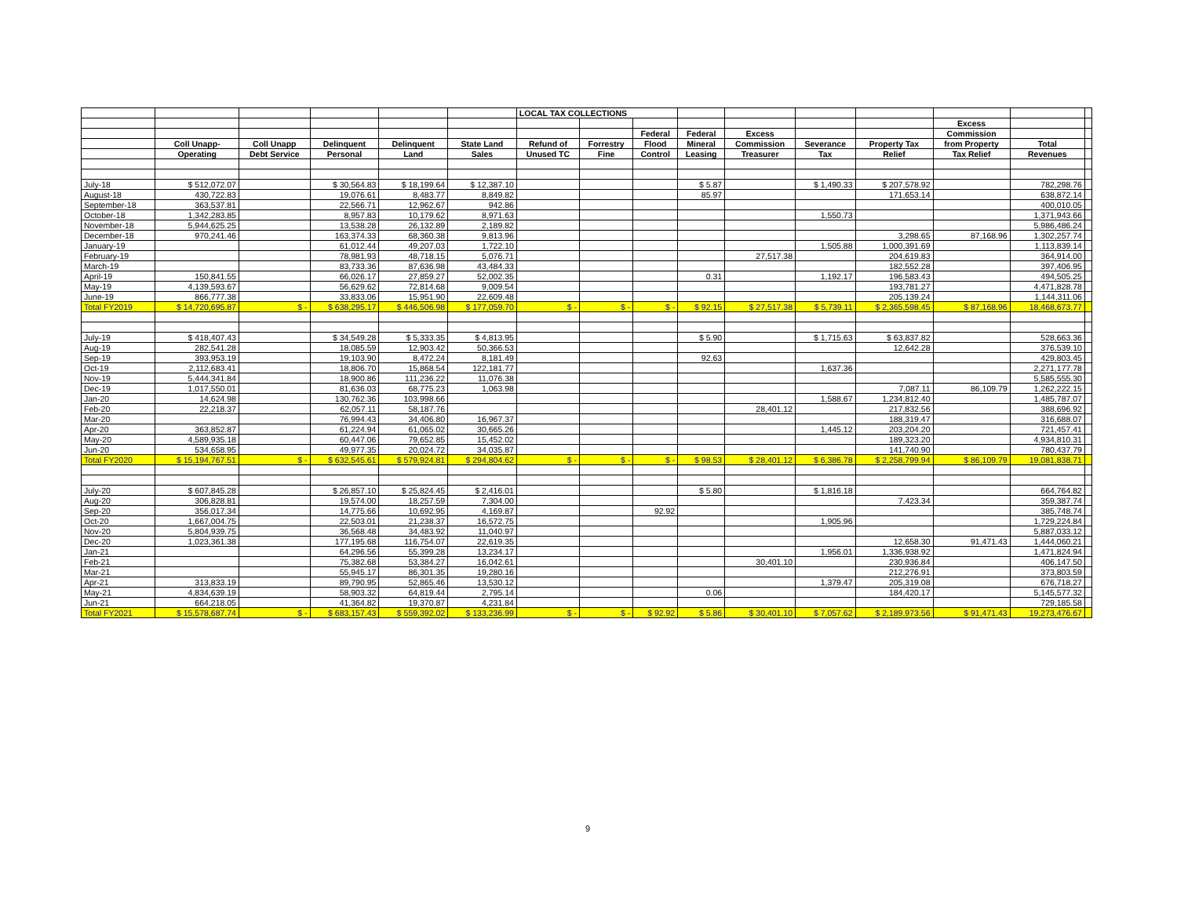| | | | | | | LOCAL TAX COLLECTIONS | | | | | | | | | |
| --- | --- | --- | --- | --- | --- | --- | --- | --- | --- | --- | --- | --- | --- | --- | --- |
| | | | | | | | | | | | | | Excess | | |
| | | | | | | | | Federal | Federal | Excess | | | Commission | | |
| | Coll Unapp- | Coll Unapp | Delinquent | Delinquent | State Land | Refund of | Forrestry | Flood | Mineral | Commission | Severance | Property Tax | from Property | Total | |
| | Operating | Debt Service | Personal | Land | Sales | Unused TC | Fine | Control | Leasing | Treasurer | Tax | Relief | Tax Relief | Revenues | |
| July-18 | $ 512,072.07 | | $ 30,564.83 | $ 18,199.64 | $ 12,387.10 | | | | $ 5.87 | | $ 1,490.33 | $ 207,578.92 | | 782,298.76 | |
| August-18 | 430,722.83 | | 19,076.61 | 8,483.77 | 8,849.82 | | | | 85.97 | | | 171,653.14 | | 638,872.14 | |
| September-18 | 363,537.81 | | 22,566.71 | 12,962.67 | 942.86 | | | | | | | | | 400,010.05 | |
| October-18 | 1,342,283.85 | | 8,957.83 | 10,179.62 | 8,971.63 | | | | | | 1,550.73 | | | 1,371,943.66 | |
| November-18 | 5,944,625.25 | | 13,538.28 | 26,132.89 | 2,189.82 | | | | | | | | | 5,986,486.24 | |
| December-18 | 970,241.46 | | 163,374.33 | 68,360.38 | 9,813.96 | | | | | | | 3,298.65 | 87,168.96 | 1,302,257.74 | |
| January-19 | | | 61,012.44 | 49,207.03 | 1,722.10 | | | | | | 1,505.88 | 1,000,391.69 | | 1,113,839.14 | |
| February-19 | | | 78,981.93 | 48,718.15 | 5,076.71 | | | | | 27,517.38 | | 204,619.83 | | 364,914.00 | |
| March-19 | | | 83,733.36 | 87,636.98 | 43,484.33 | | | | | | | 182,552.28 | | 397,406.95 | |
| April-19 | 150,841.55 | | 66,026.17 | 27,859.27 | 52,002.35 | | | | 0.31 | | 1,192.17 | 196,583.43 | | 494,505.25 | |
| May-19 | 4,139,593.67 | | 56,629.62 | 72,814.68 | 9,009.54 | | | | | | | 193,781.27 | | 4,471,828.78 | |
| June-19 | 866,777.38 | | 33,833.06 | 15,951.90 | 22,609.48 | | | | | | | 205,139.24 | | 1,144,311.06 | |
| Total FY2019 | $ 14,720,695.87 | $ - | $ 638,295.17 | $ 446,506.98 | $ 177,059.70 | $ - | $ - | $ - | $ 92.15 | $ 27,517.38 | $ 5,739.11 | $ 2,365,598.45 | $ 87,168.96 | 18,468,673.77 | |
| July-19 | $ 418,407.43 | | $ 34,549.28 | $ 5,333.35 | $ 4,813.95 | | | | $ 5.90 | | $ 1,715.63 | $ 63,837.82 | | 528,663.36 | |
| Aug-19 | 282,541.28 | | 18,085.59 | 12,903.42 | 50,366.53 | | | | | | | 12,642.28 | | 376,539.10 | |
| Sep-19 | 393,953.19 | | 19,103.90 | 8,472.24 | 8,181.49 | | | | 92.63 | | | | | 429,803.45 | |
| Oct-19 | 2,112,683.41 | | 18,806.70 | 15,868.54 | 122,181.77 | | | | | | 1,637.36 | | | 2,271,177.78 | |
| Nov-19 | 5,444,341.84 | | 18,900.86 | 111,236.22 | 11,076.38 | | | | | | | | | 5,585,555.30 | |
| Dec-19 | 1,017,550.01 | | 81,636.03 | 68,775.23 | 1,063.98 | | | | | | | 7,087.11 | 86,109.79 | 1,262,222.15 | |
| Jan-20 | 14,624.98 | | 130,762.36 | 103,998.66 | | | | | | | 1,588.67 | 1,234,812.40 | | 1,485,787.07 | |
| Feb-20 | 22,218.37 | | 62,057.11 | 58,187.76 | | | | | | 28,401.12 | | 217,832.56 | | 388,696.92 | |
| Mar-20 | | | 76,994.43 | 34,406.80 | 16,967.37 | | | | | | | 188,319.47 | | 316,688.07 | |
| Apr-20 | 363,852.87 | | 61,224.94 | 61,065.02 | 30,665.26 | | | | | | 1,445.12 | 203,204.20 | | 721,457.41 | |
| May-20 | 4,589,935.18 | | 60,447.06 | 79,652.85 | 15,452.02 | | | | | | | 189,323.20 | | 4,934,810.31 | |
| Jun-20 | 534,658.95 | | 49,977.35 | 20,024.72 | 34,035.87 | | | | | | | 141,740.90 | | 780,437.79 | |
| Total FY2020 | $ 15,194,767.51 | $ - | $ 632,545.61 | $ 579,924.81 | $ 294,804.62 | $ - | $ - | $ - | $ 98.53 | $ 28,401.12 | $ 6,386.78 | $ 2,258,799.94 | $ 86,109.79 | 19,081,838.71 | |
| July-20 | $ 607,845.28 | | $ 26,857.10 | $ 25,824.45 | $ 2,416.01 | | | | $ 5.80 | | $ 1,816.18 | | | 664,764.82 | |
| Aug-20 | 306,828.81 | | 19,574.00 | 18,257.59 | 7,304.00 | | | | | | | 7,423.34 | | 359,387.74 | |
| Sep-20 | 356,017.34 | | 14,775.66 | 10,692.95 | 4,169.87 | | | 92.92 | | | | | | 385,748.74 | |
| Oct-20 | 1,667,004.75 | | 22,503.01 | 21,238.37 | 16,572.75 | | | | | | 1,905.96 | | | 1,729,224.84 | |
| Nov-20 | 5,804,939.75 | | 36,568.48 | 34,483.92 | 11,040.97 | | | | | | | | | 5,887,033.12 | |
| Dec-20 | 1,023,361.38 | | 177,195.68 | 116,754.07 | 22,619.35 | | | | | | | 12,658.30 | 91,471.43 | 1,444,060.21 | |
| Jan-21 | | | 64,296.56 | 55,399.28 | 13,234.17 | | | | | | 1,956.01 | 1,336,938.92 | | 1,471,824.94 | |
| Feb-21 | | | 75,382.68 | 53,384.27 | 16,042.61 | | | | | 30,401.10 | | 230,936.84 | | 406,147.50 | |
| Mar-21 | | | 55,945.17 | 86,301.35 | 19,280.16 | | | | | | | 212,276.91 | | 373,803.59 | |
| Apr-21 | 313,833.19 | | 89,790.95 | 52,865.46 | 13,530.12 | | | | | | 1,379.47 | 205,319.08 | | 676,718.27 | |
| May-21 | 4,834,639.19 | | 58,903.32 | 64,819.44 | 2,795.14 | | | | 0.06 | | | 184,420.17 | | 5,145,577.32 | |
| Jun-21 | 664,218.05 | | 41,364.82 | 19,370.87 | 4,231.84 | | | | | | | | | 729,185.58 | |
| Total FY2021 | $ 15,578,687.74 | $ - | $ 683,157.43 | $ 559,392.02 | $ 133,236.99 | $ - | $ - | $ 92.92 | $ 5.86 | $ 30,401.10 | $ 7,057.62 | $ 2,189,973.56 | $ 91,471.43 | 19,273,476.67 | |
9